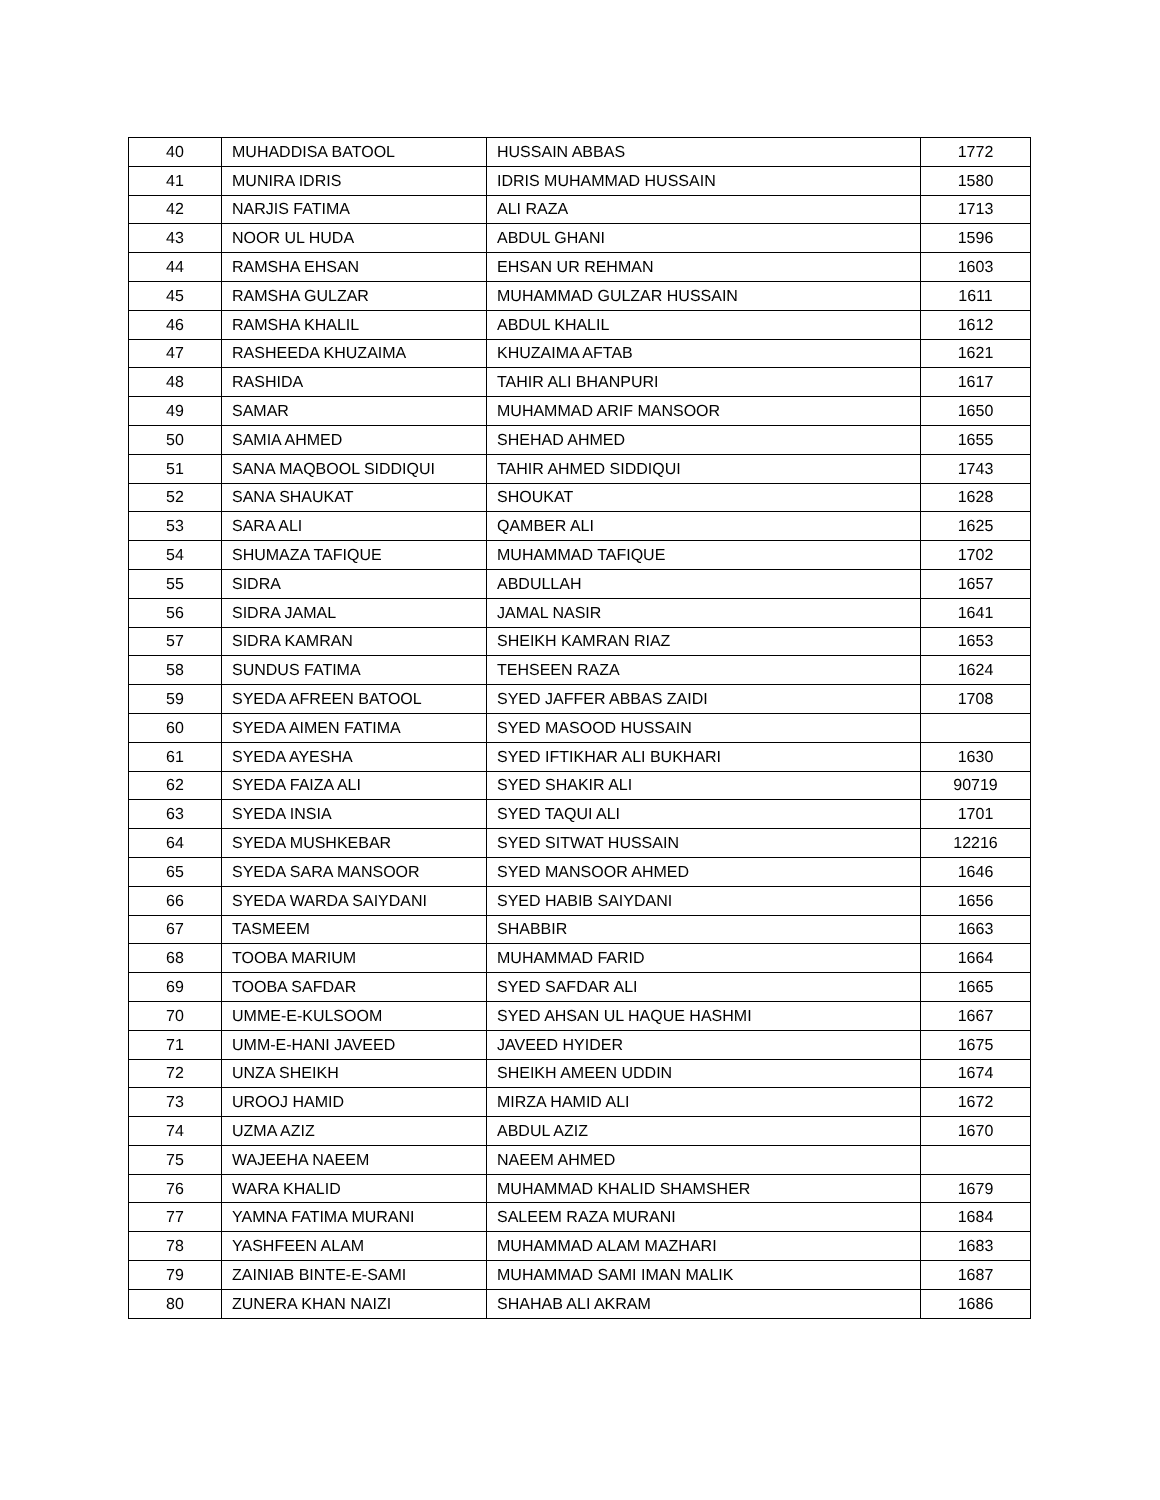| 40 | MUHADDISA BATOOL | HUSSAIN ABBAS | 1772 |
| 41 | MUNIRA IDRIS | IDRIS MUHAMMAD HUSSAIN | 1580 |
| 42 | NARJIS FATIMA | ALI RAZA | 1713 |
| 43 | NOOR UL HUDA | ABDUL GHANI | 1596 |
| 44 | RAMSHA EHSAN | EHSAN UR REHMAN | 1603 |
| 45 | RAMSHA GULZAR | MUHAMMAD GULZAR HUSSAIN | 1611 |
| 46 | RAMSHA KHALIL | ABDUL KHALIL | 1612 |
| 47 | RASHEEDA KHUZAIMA | KHUZAIMA AFTAB | 1621 |
| 48 | RASHIDA | TAHIR ALI BHANPURI | 1617 |
| 49 | SAMAR | MUHAMMAD ARIF MANSOOR | 1650 |
| 50 | SAMIA AHMED | SHEHAD AHMED | 1655 |
| 51 | SANA MAQBOOL SIDDIQUI | TAHIR AHMED SIDDIQUI | 1743 |
| 52 | SANA SHAUKAT | SHOUKAT | 1628 |
| 53 | SARA ALI | QAMBER ALI | 1625 |
| 54 | SHUMAZA TAFIQUE | MUHAMMAD TAFIQUE | 1702 |
| 55 | SIDRA | ABDULLAH | 1657 |
| 56 | SIDRA JAMAL | JAMAL NASIR | 1641 |
| 57 | SIDRA KAMRAN | SHEIKH KAMRAN RIAZ | 1653 |
| 58 | SUNDUS FATIMA | TEHSEEN RAZA | 1624 |
| 59 | SYEDA AFREEN BATOOL | SYED JAFFER ABBAS ZAIDI | 1708 |
| 60 | SYEDA AIMEN FATIMA | SYED MASOOD HUSSAIN | |
| 61 | SYEDA AYESHA | SYED IFTIKHAR ALI BUKHARI | 1630 |
| 62 | SYEDA FAIZA ALI | SYED SHAKIR ALI | 90719 |
| 63 | SYEDA INSIA | SYED TAQUI ALI | 1701 |
| 64 | SYEDA MUSHKEBAR | SYED SITWAT HUSSAIN | 12216 |
| 65 | SYEDA SARA MANSOOR | SYED MANSOOR AHMED | 1646 |
| 66 | SYEDA WARDA SAIYDANI | SYED HABIB SAIYDANI | 1656 |
| 67 | TASMEEM | SHABBIR | 1663 |
| 68 | TOOBA MARIUM | MUHAMMAD FARID | 1664 |
| 69 | TOOBA SAFDAR | SYED SAFDAR ALI | 1665 |
| 70 | UMME-E-KULSOOM | SYED AHSAN UL HAQUE HASHMI | 1667 |
| 71 | UMM-E-HANI JAVEED | JAVEED HYIDER | 1675 |
| 72 | UNZA SHEIKH | SHEIKH AMEEN UDDIN | 1674 |
| 73 | UROOJ HAMID | MIRZA HAMID ALI | 1672 |
| 74 | UZMA AZIZ | ABDUL AZIZ | 1670 |
| 75 | WAJEEHA NAEEM | NAEEM AHMED | |
| 76 | WARA KHALID | MUHAMMAD KHALID SHAMSHER | 1679 |
| 77 | YAMNA FATIMA MURANI | SALEEM RAZA MURANI | 1684 |
| 78 | YASHFEEN ALAM | MUHAMMAD ALAM MAZHARI | 1683 |
| 79 | ZAINIAB BINTE-E-SAMI | MUHAMMAD SAMI IMAN MALIK | 1687 |
| 80 | ZUNERA KHAN NAIZI | SHAHAB ALI AKRAM | 1686 |